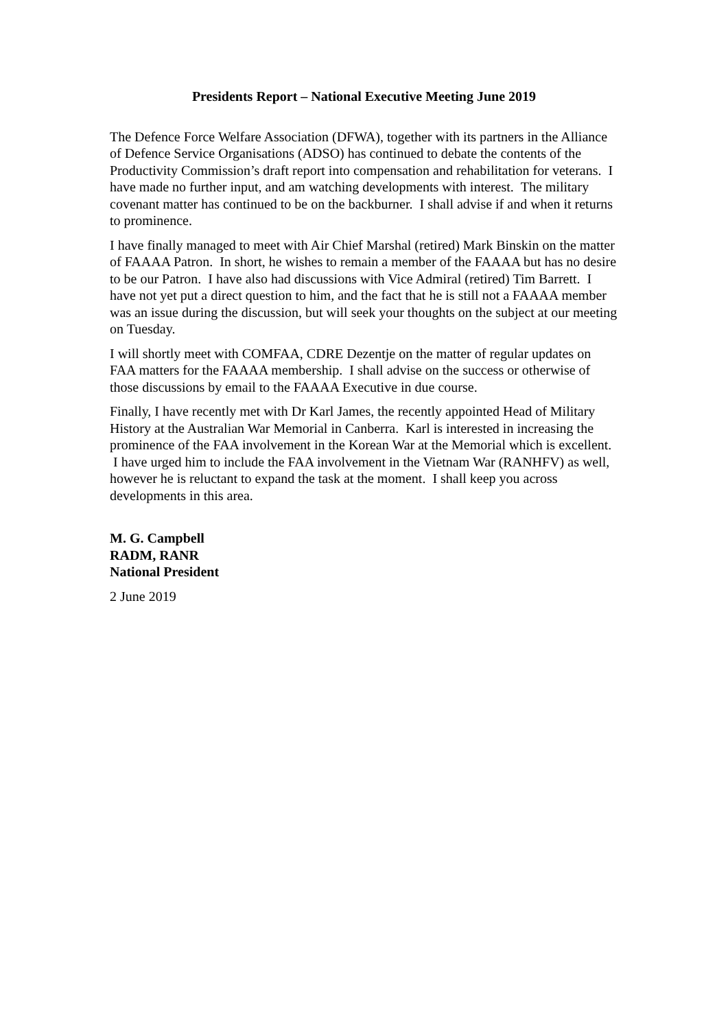Presidents Report – National Executive Meeting June 2019
The Defence Force Welfare Association (DFWA), together with its partners in the Alliance of Defence Service Organisations (ADSO) has continued to debate the contents of the Productivity Commission’s draft report into compensation and rehabilitation for veterans. I have made no further input, and am watching developments with interest. The military covenant matter has continued to be on the backburner. I shall advise if and when it returns to prominence.
I have finally managed to meet with Air Chief Marshal (retired) Mark Binskin on the matter of FAAAA Patron. In short, he wishes to remain a member of the FAAAA but has no desire to be our Patron. I have also had discussions with Vice Admiral (retired) Tim Barrett. I have not yet put a direct question to him, and the fact that he is still not a FAAAA member was an issue during the discussion, but will seek your thoughts on the subject at our meeting on Tuesday.
I will shortly meet with COMFAA, CDRE Dezentje on the matter of regular updates on FAA matters for the FAAAA membership. I shall advise on the success or otherwise of those discussions by email to the FAAAA Executive in due course.
Finally, I have recently met with Dr Karl James, the recently appointed Head of Military History at the Australian War Memorial in Canberra. Karl is interested in increasing the prominence of the FAA involvement in the Korean War at the Memorial which is excellent. I have urged him to include the FAA involvement in the Vietnam War (RANHFV) as well, however he is reluctant to expand the task at the moment. I shall keep you across developments in this area.
M. G. Campbell
RADM, RANR
National President
2 June 2019